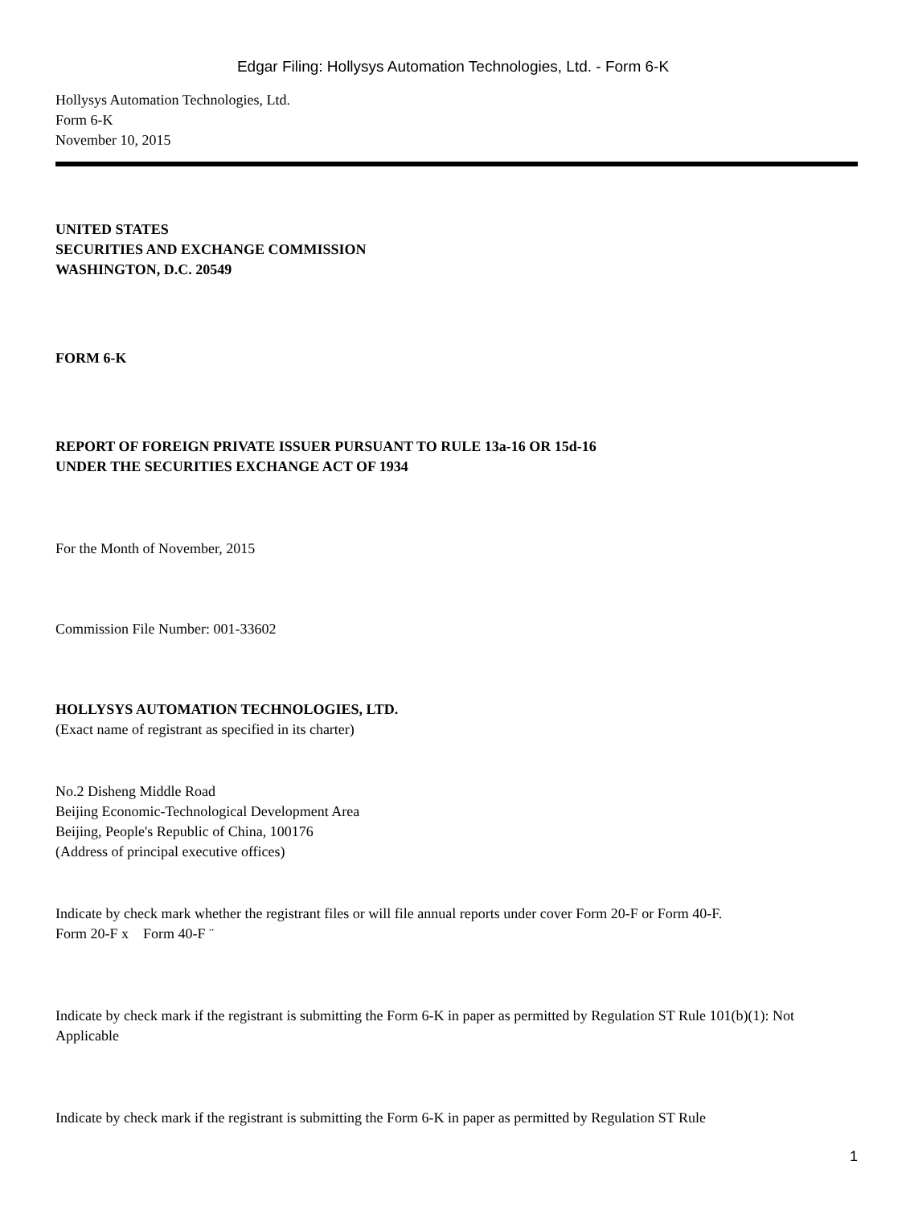Edgar Filing: Hollysys Automation Technologies, Ltd. - Form 6-K
Hollysys Automation Technologies, Ltd.
Form 6-K
November 10, 2015
UNITED STATES
SECURITIES AND EXCHANGE COMMISSION
WASHINGTON, D.C. 20549
FORM 6-K
REPORT OF FOREIGN PRIVATE ISSUER PURSUANT TO RULE 13a-16 OR 15d-16
UNDER THE SECURITIES EXCHANGE ACT OF 1934
For the Month of November, 2015
Commission File Number: 001-33602
HOLLYSYS AUTOMATION TECHNOLOGIES, LTD.
(Exact name of registrant as specified in its charter)
No.2 Disheng Middle Road
Beijing Economic-Technological Development Area
Beijing, People's Republic of China, 100176
(Address of principal executive offices)
Indicate by check mark whether the registrant files or will file annual reports under cover Form 20-F or Form 40-F.
Form 20-F x Form 40-F ¨
Indicate by check mark if the registrant is submitting the Form 6-K in paper as permitted by Regulation ST Rule 101(b)(1): Not Applicable
Indicate by check mark if the registrant is submitting the Form 6-K in paper as permitted by Regulation ST Rule
1